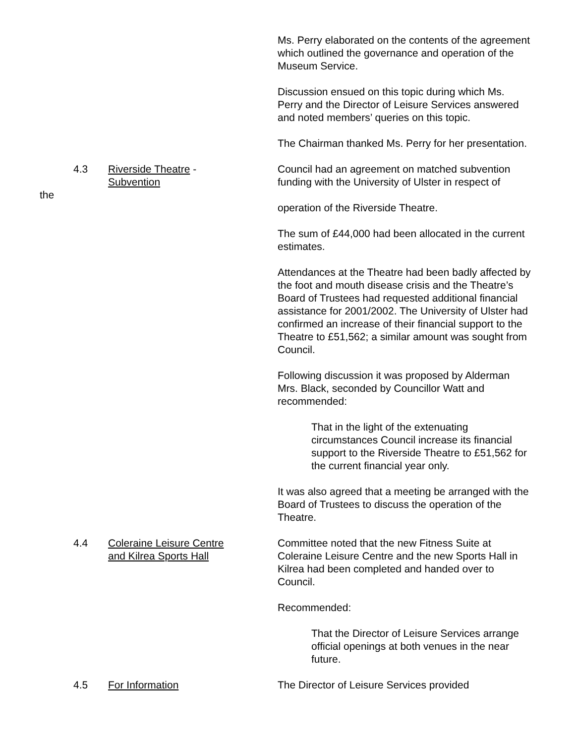Ms. Perry elaborated on the contents of the agreement which outlined the governance and operation of the Museum Service.
Discussion ensued on this topic during which Ms. Perry and the Director of Leisure Services answered and noted members’ queries on this topic.
The Chairman thanked Ms. Perry for her presentation.
4.3 Riverside Theatre -
Subvention
Council had an agreement on matched subvention funding with the University of Ulster in respect of
the
operation of the Riverside Theatre.
The sum of £44,000 had been allocated in the current estimates.
Attendances at the Theatre had been badly affected by the foot and mouth disease crisis and the Theatre’s Board of Trustees had requested additional financial assistance for 2001/2002. The University of Ulster had confirmed an increase of their financial support to the Theatre to £51,562; a similar amount was sought from Council.
Following discussion it was proposed by Alderman Mrs. Black, seconded by Councillor Watt and recommended:
That in the light of the extenuating circumstances Council increase its financial support to the Riverside Theatre to £51,562 for the current financial year only.
It was also agreed that a meeting be arranged with the Board of Trustees to discuss the operation of the Theatre.
4.4 Coleraine Leisure Centre
and Kilrea Sports Hall
Committee noted that the new Fitness Suite at Coleraine Leisure Centre and the new Sports Hall in Kilrea had been completed and handed over to Council.
Recommended:
That the Director of Leisure Services arrange official openings at both venues in the near future.
4.5 For Information The Director of Leisure Services provided